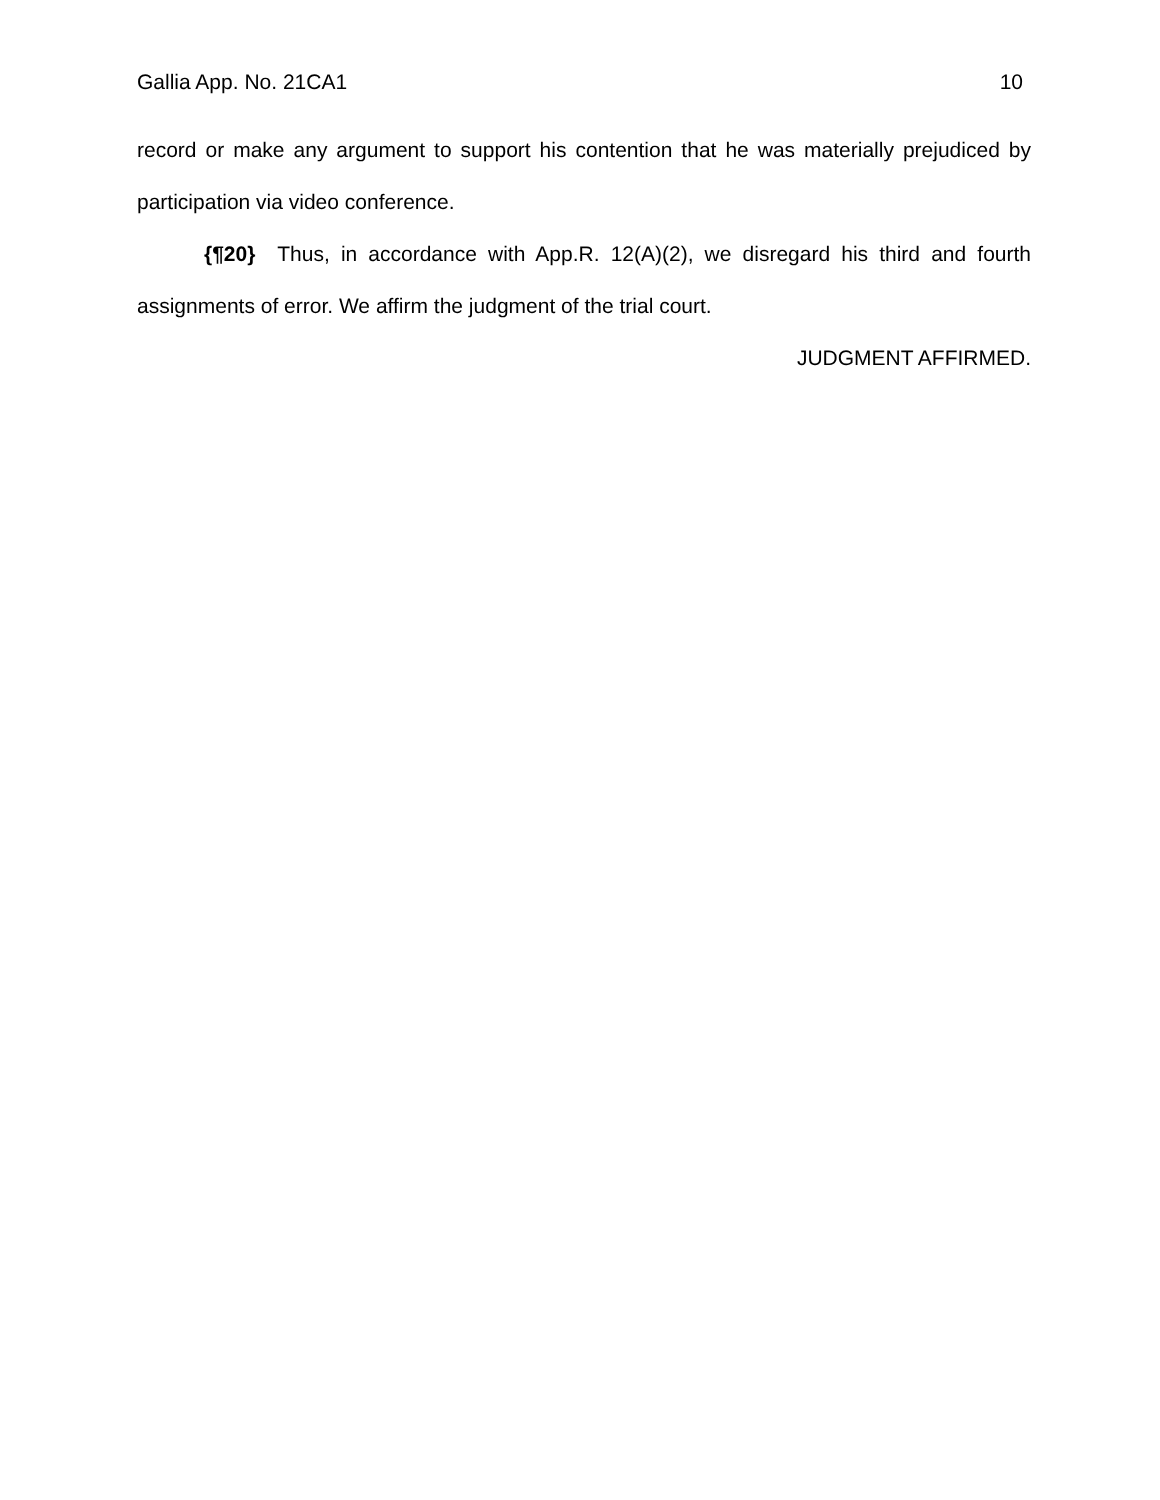Gallia App. No. 21CA1 10
record or make any argument to support his contention that he was materially prejudiced by participation via video conference.
{¶20} Thus, in accordance with App.R. 12(A)(2), we disregard his third and fourth assignments of error. We affirm the judgment of the trial court.
JUDGMENT AFFIRMED.